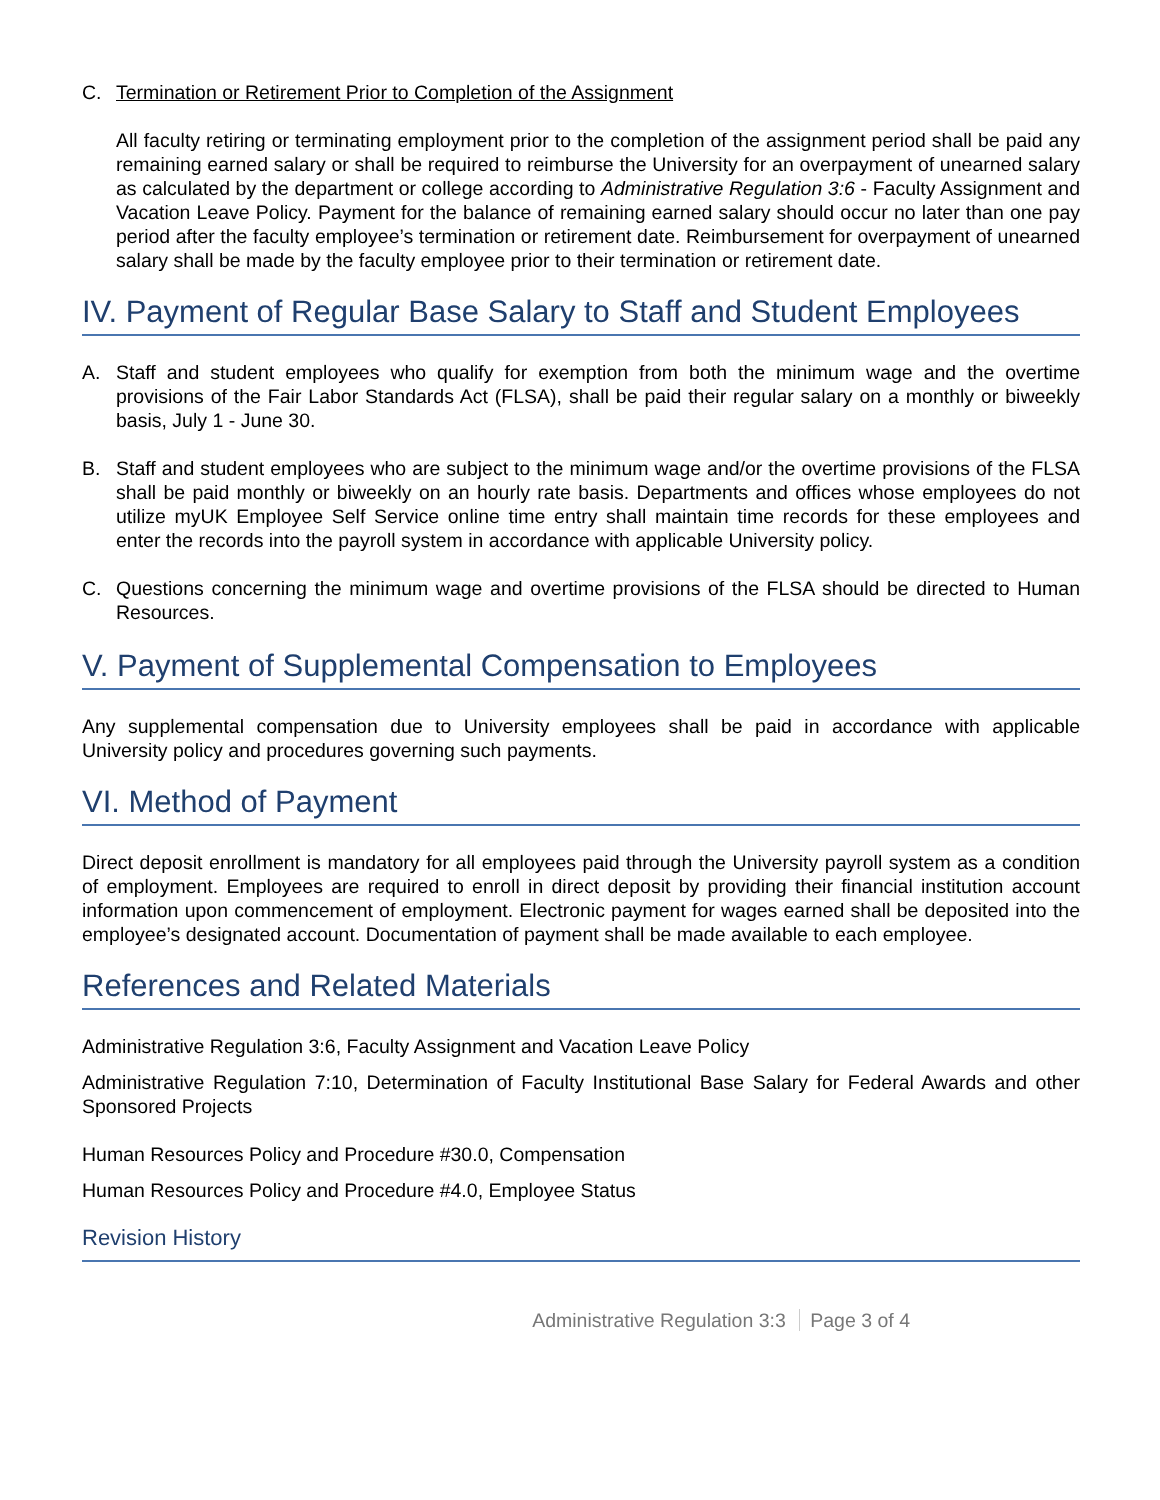C. Termination or Retirement Prior to Completion of the Assignment
All faculty retiring or terminating employment prior to the completion of the assignment period shall be paid any remaining earned salary or shall be required to reimburse the University for an overpayment of unearned salary as calculated by the department or college according to Administrative Regulation 3:6 - Faculty Assignment and Vacation Leave Policy. Payment for the balance of remaining earned salary should occur no later than one pay period after the faculty employee’s termination or retirement date. Reimbursement for overpayment of unearned salary shall be made by the faculty employee prior to their termination or retirement date.
IV. Payment of Regular Base Salary to Staff and Student Employees
A. Staff and student employees who qualify for exemption from both the minimum wage and the overtime provisions of the Fair Labor Standards Act (FLSA), shall be paid their regular salary on a monthly or biweekly basis, July 1 - June 30.
B. Staff and student employees who are subject to the minimum wage and/or the overtime provisions of the FLSA shall be paid monthly or biweekly on an hourly rate basis. Departments and offices whose employees do not utilize myUK Employee Self Service online time entry shall maintain time records for these employees and enter the records into the payroll system in accordance with applicable University policy.
C. Questions concerning the minimum wage and overtime provisions of the FLSA should be directed to Human Resources.
V. Payment of Supplemental Compensation to Employees
Any supplemental compensation due to University employees shall be paid in accordance with applicable University policy and procedures governing such payments.
VI. Method of Payment
Direct deposit enrollment is mandatory for all employees paid through the University payroll system as a condition of employment. Employees are required to enroll in direct deposit by providing their financial institution account information upon commencement of employment. Electronic payment for wages earned shall be deposited into the employee’s designated account. Documentation of payment shall be made available to each employee.
References and Related Materials
Administrative Regulation 3:6, Faculty Assignment and Vacation Leave Policy
Administrative Regulation 7:10, Determination of Faculty Institutional Base Salary for Federal Awards and other Sponsored Projects
Human Resources Policy and Procedure #30.0, Compensation
Human Resources Policy and Procedure #4.0, Employee Status
Revision History
Administrative Regulation 3:3 Page 3 of 4